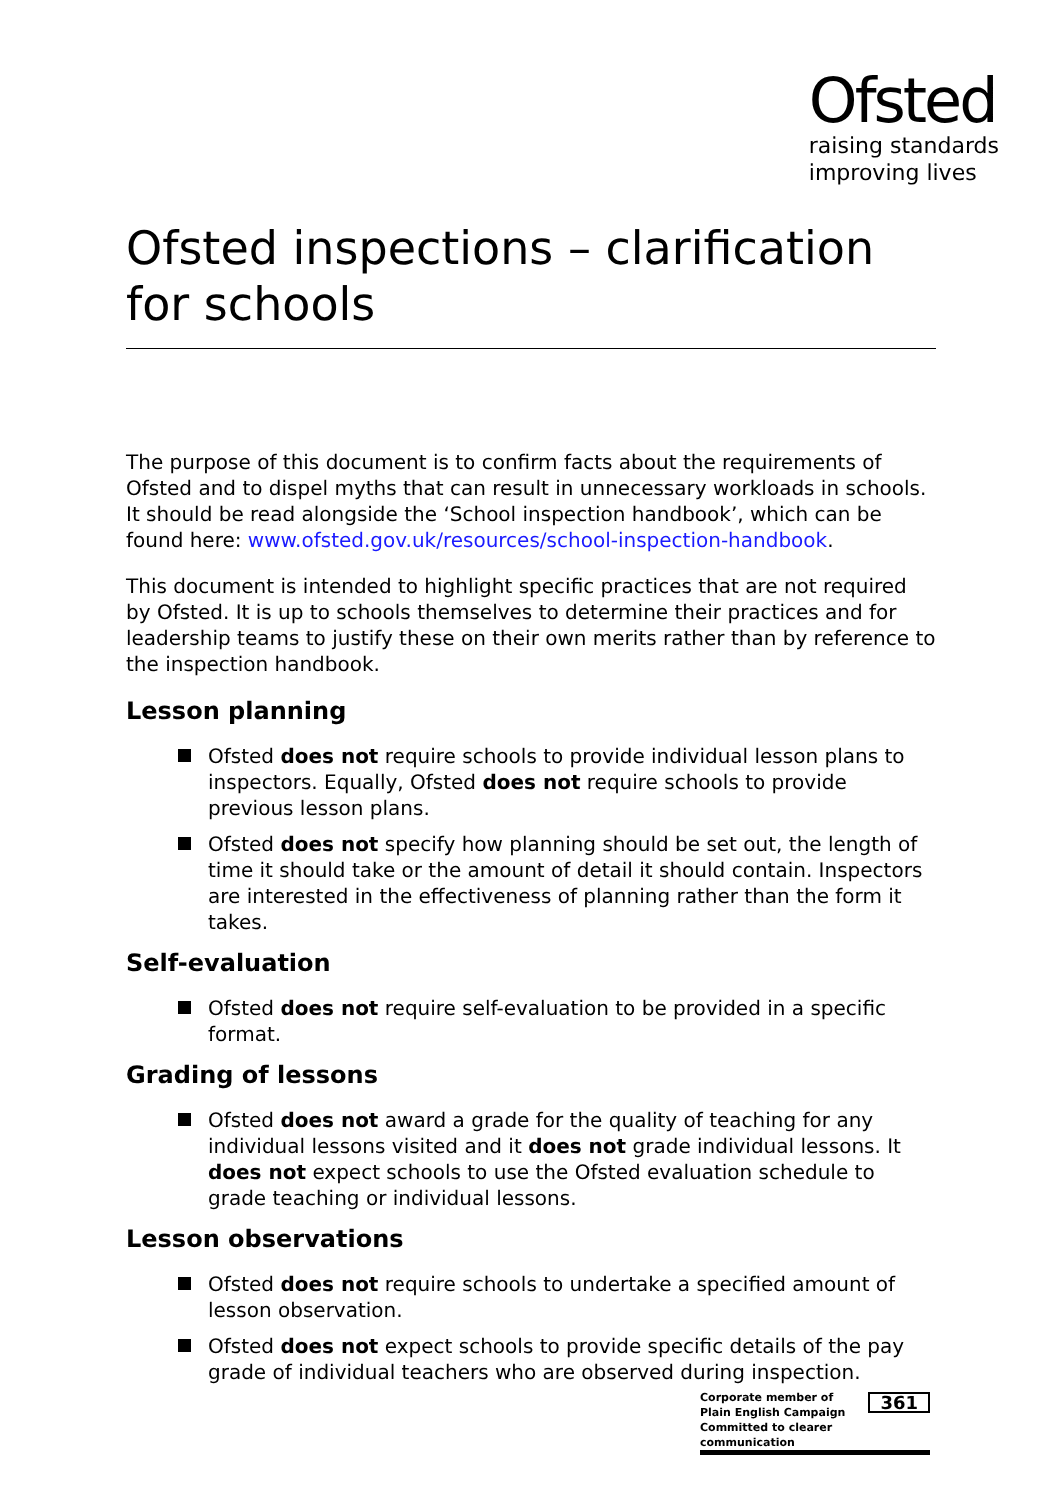Ofsted
raising standards
improving lives
Ofsted inspections – clarification for schools
The purpose of this document is to confirm facts about the requirements of Ofsted and to dispel myths that can result in unnecessary workloads in schools. It should be read alongside the ‘School inspection handbook’, which can be found here: www.ofsted.gov.uk/resources/school-inspection-handbook.
This document is intended to highlight specific practices that are not required by Ofsted. It is up to schools themselves to determine their practices and for leadership teams to justify these on their own merits rather than by reference to the inspection handbook.
Lesson planning
Ofsted does not require schools to provide individual lesson plans to inspectors. Equally, Ofsted does not require schools to provide previous lesson plans.
Ofsted does not specify how planning should be set out, the length of time it should take or the amount of detail it should contain. Inspectors are interested in the effectiveness of planning rather than the form it takes.
Self-evaluation
Ofsted does not require self-evaluation to be provided in a specific format.
Grading of lessons
Ofsted does not award a grade for the quality of teaching for any individual lessons visited and it does not grade individual lessons. It does not expect schools to use the Ofsted evaluation schedule to grade teaching or individual lessons.
Lesson observations
Ofsted does not require schools to undertake a specified amount of lesson observation.
Ofsted does not expect schools to provide specific details of the pay grade of individual teachers who are observed during inspection.
Corporate member of
Plain English Campaign
Committed to clearer communication
361